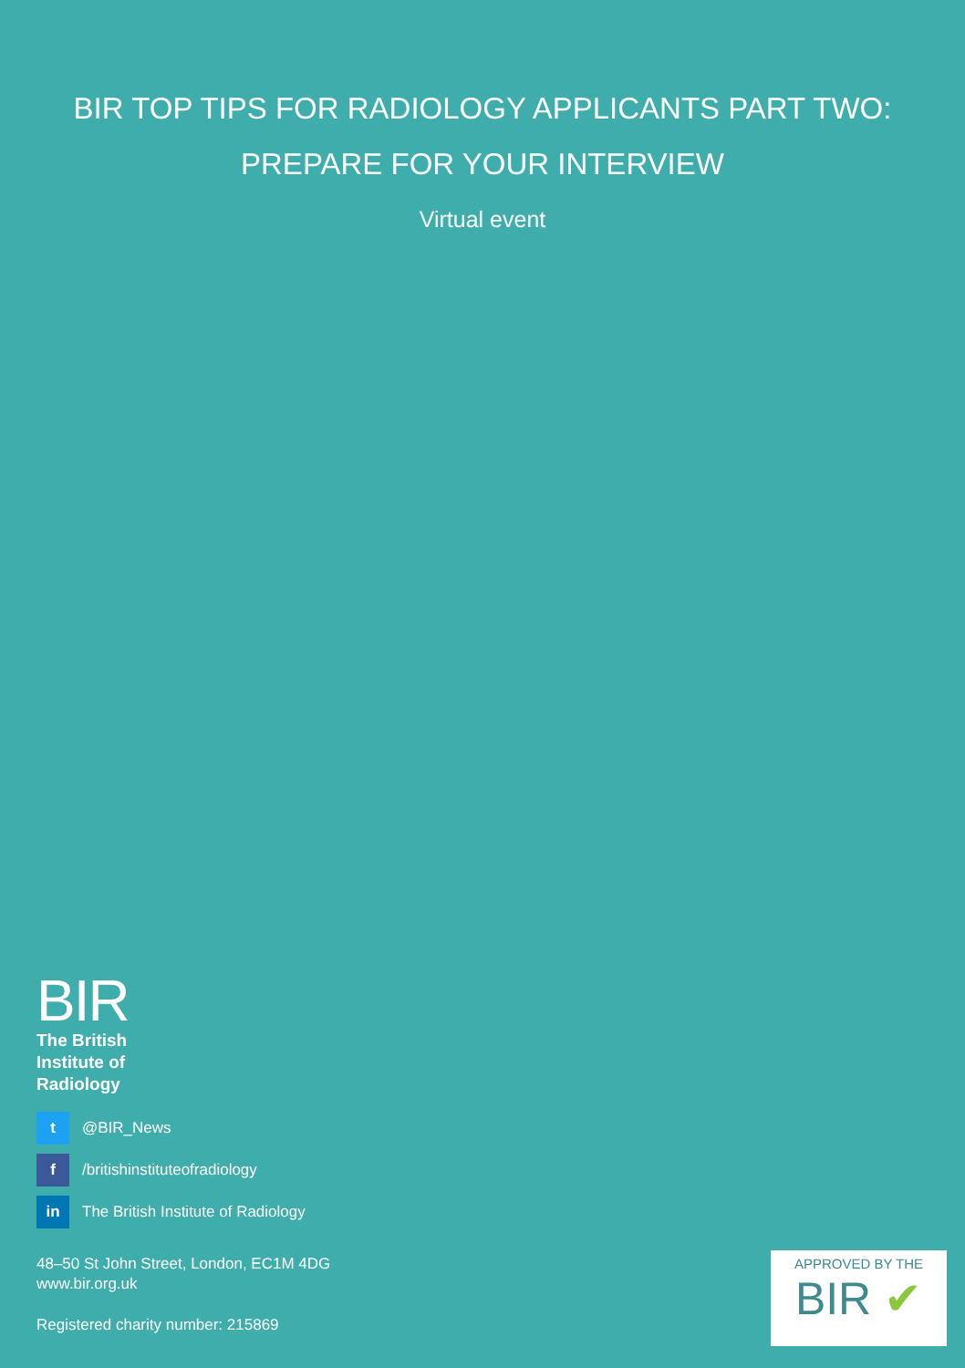BIR TOP TIPS FOR RADIOLOGY APPLICANTS PART TWO:
PREPARE FOR YOUR INTERVIEW
Virtual event
BIR
The British
Institute of
Radiology
t
@BIR_News
f
/britishinstituteofradiology
in
The British Institute of Radiology
48–50 St John Street, London, EC1M 4DG
www.bir.org.uk
Registered charity number: 215869
APPROVED BY THE
BIR ✔